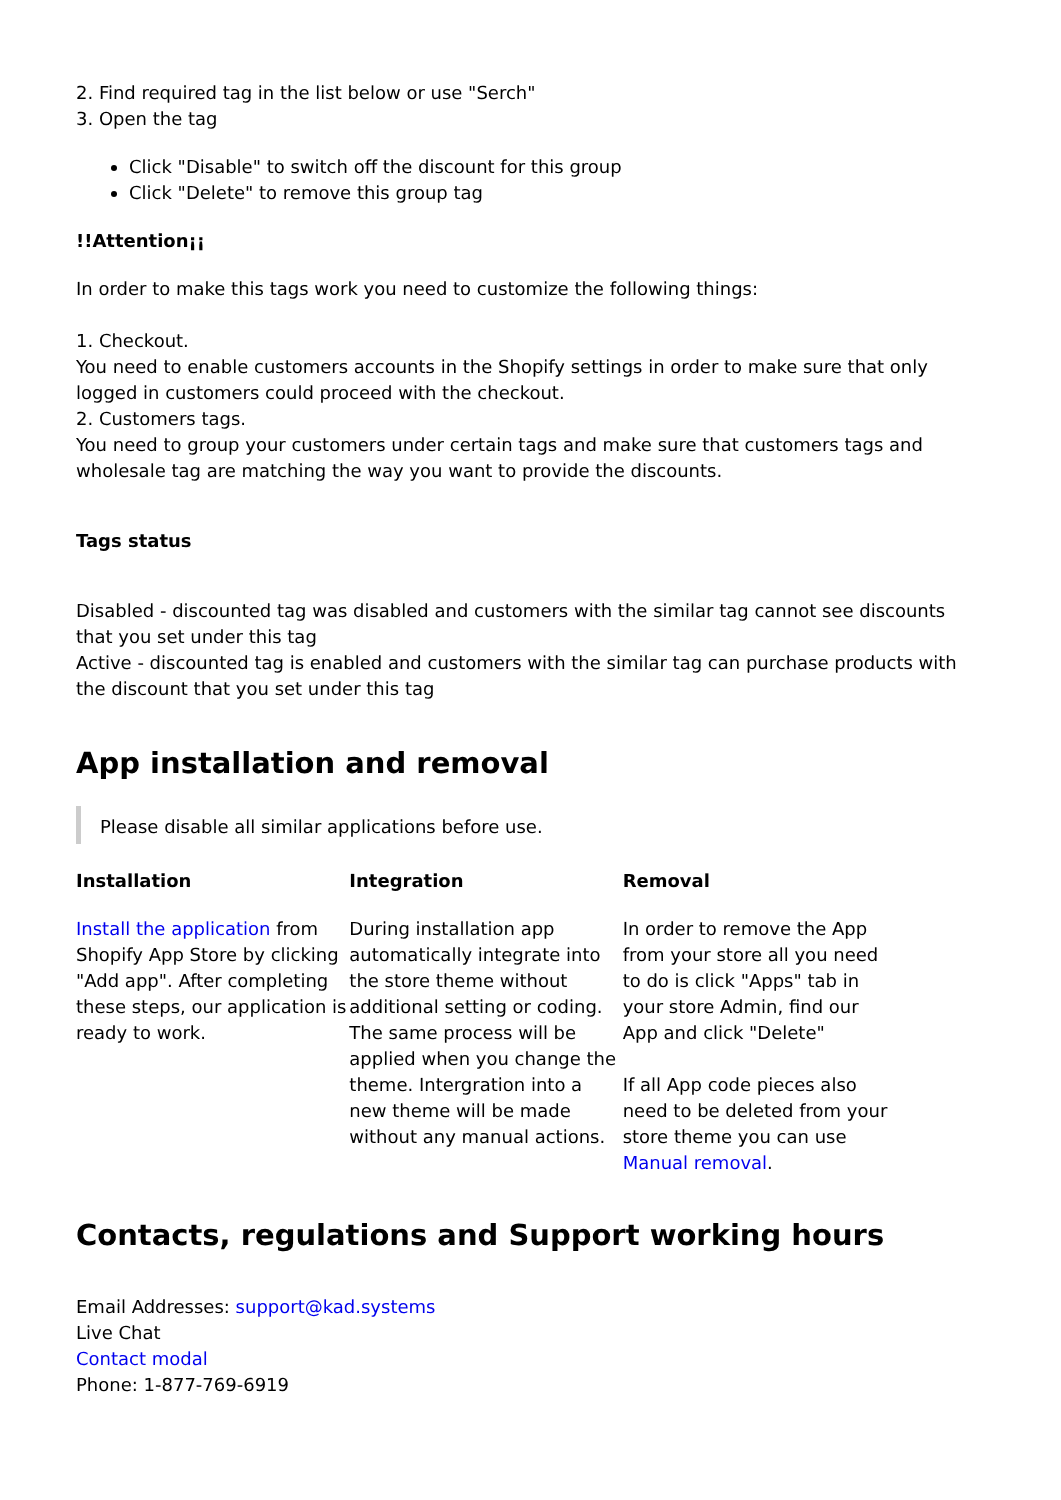2. Find required tag in the list below or use "Serch"
3. Open the tag
Click "Disable" to switch off the discount for this group
Click "Delete" to remove this group tag
!!Attention¡¡
In order to make this tags work you need to customize the following things:
1. Checkout.
You need to enable customers accounts in the Shopify settings in order to make sure that only logged in customers could proceed with the checkout.
2. Customers tags.
You need to group your customers under certain tags and make sure that customers tags and wholesale tag are matching the way you want to provide the discounts.
Tags status
Disabled - discounted tag was disabled and customers with the similar tag cannot see discounts that you set under this tag
Active - discounted tag is enabled and customers with the similar tag can purchase products with the discount that you set under this tag
App installation and removal
Please disable all similar applications before use.
| Installation | Integration | Removal |
| --- | --- | --- |
| Install the application from Shopify App Store by clicking "Add app". After completing these steps, our application is ready to work. | During installation app automatically integrate into the store theme without additional setting or coding. The same process will be applied when you change the theme. Intergration into a new theme will be made without any manual actions. | In order to remove the App from your store all you need to do is click "Apps" tab in your store Admin, find our App and click "Delete" If all App code pieces also need to be deleted from your store theme you can use Manual removal . |
Contacts, regulations and Support working hours
Email Addresses: support@kad.systems
Live Chat
Contact modal
Phone: 1-877-769-6919